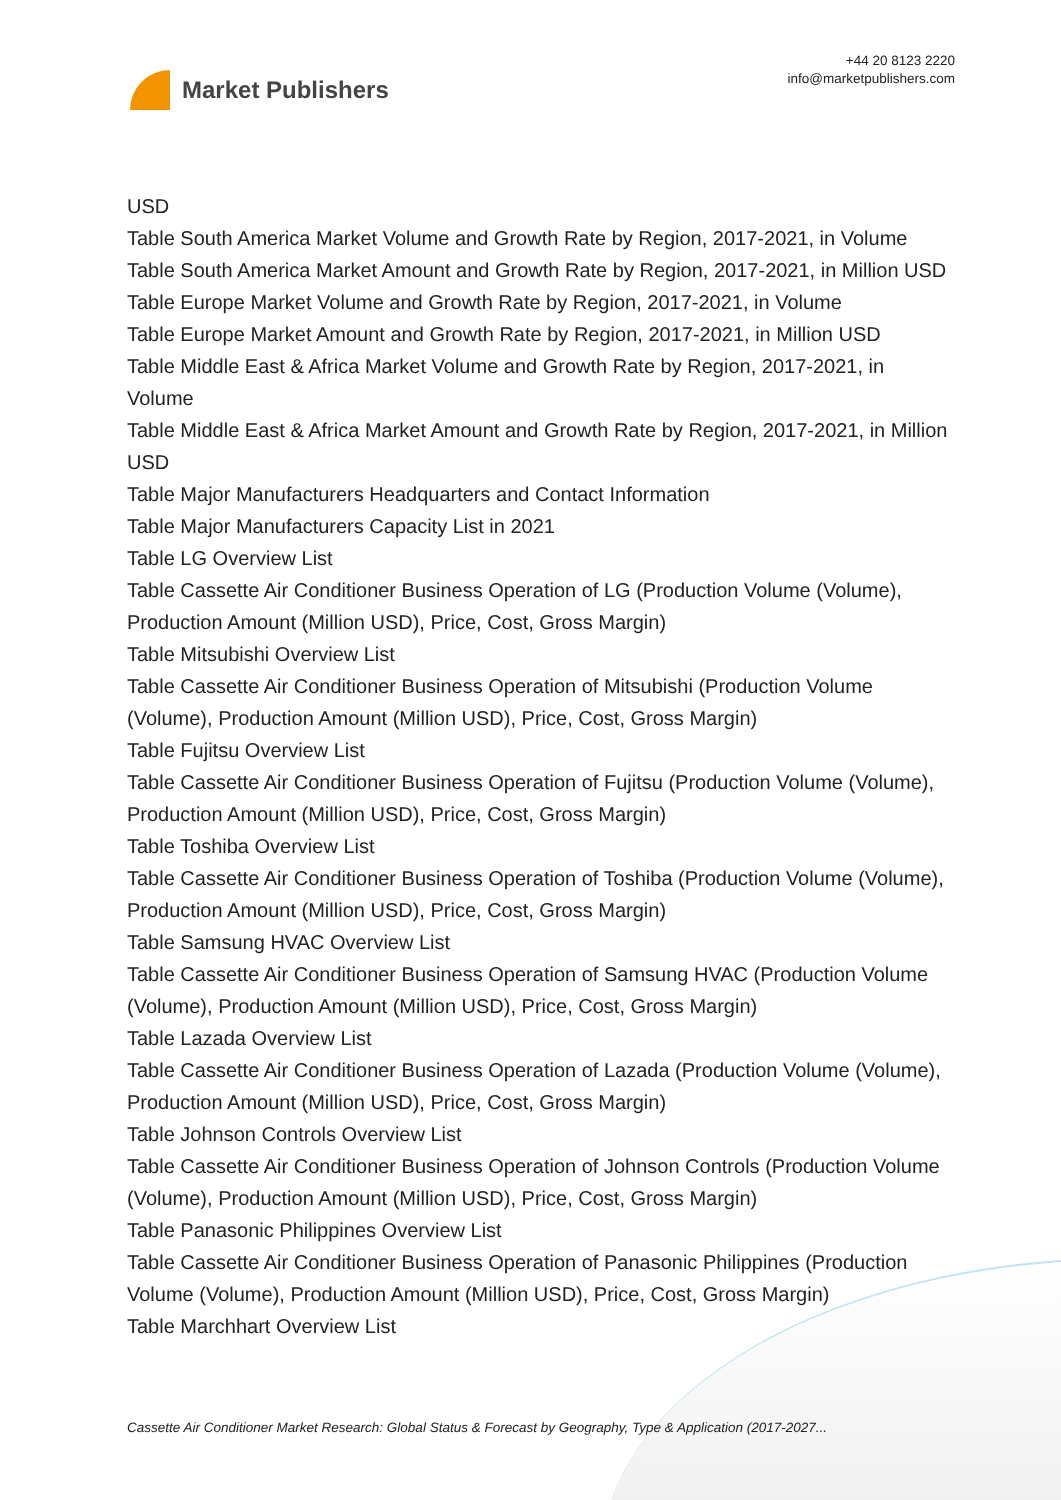Market Publishers
+44 20 8123 2220
info@marketpublishers.com
USD
Table South America Market Volume and Growth Rate by Region, 2017-2021, in Volume
Table South America Market Amount and Growth Rate by Region, 2017-2021, in Million USD
Table Europe Market Volume and Growth Rate by Region, 2017-2021, in Volume
Table Europe Market Amount and Growth Rate by Region, 2017-2021, in Million USD
Table Middle East & Africa Market Volume and Growth Rate by Region, 2017-2021, in Volume
Table Middle East & Africa Market Amount and Growth Rate by Region, 2017-2021, in Million USD
Table Major Manufacturers Headquarters and Contact Information
Table Major Manufacturers Capacity List in 2021
Table LG Overview List
Table Cassette Air Conditioner Business Operation of LG (Production Volume (Volume), Production Amount (Million USD), Price, Cost, Gross Margin)
Table Mitsubishi Overview List
Table Cassette Air Conditioner Business Operation of Mitsubishi (Production Volume (Volume), Production Amount (Million USD), Price, Cost, Gross Margin)
Table Fujitsu Overview List
Table Cassette Air Conditioner Business Operation of Fujitsu (Production Volume (Volume), Production Amount (Million USD), Price, Cost, Gross Margin)
Table Toshiba Overview List
Table Cassette Air Conditioner Business Operation of Toshiba (Production Volume (Volume), Production Amount (Million USD), Price, Cost, Gross Margin)
Table Samsung HVAC Overview List
Table Cassette Air Conditioner Business Operation of Samsung HVAC (Production Volume (Volume), Production Amount (Million USD), Price, Cost, Gross Margin)
Table Lazada Overview List
Table Cassette Air Conditioner Business Operation of Lazada (Production Volume (Volume), Production Amount (Million USD), Price, Cost, Gross Margin)
Table Johnson Controls Overview List
Table Cassette Air Conditioner Business Operation of Johnson Controls (Production Volume (Volume), Production Amount (Million USD), Price, Cost, Gross Margin)
Table Panasonic Philippines Overview List
Table Cassette Air Conditioner Business Operation of Panasonic Philippines (Production Volume (Volume), Production Amount (Million USD), Price, Cost, Gross Margin)
Table Marchhart Overview List
Cassette Air Conditioner Market Research: Global Status & Forecast by Geography, Type & Application (2017-2027...